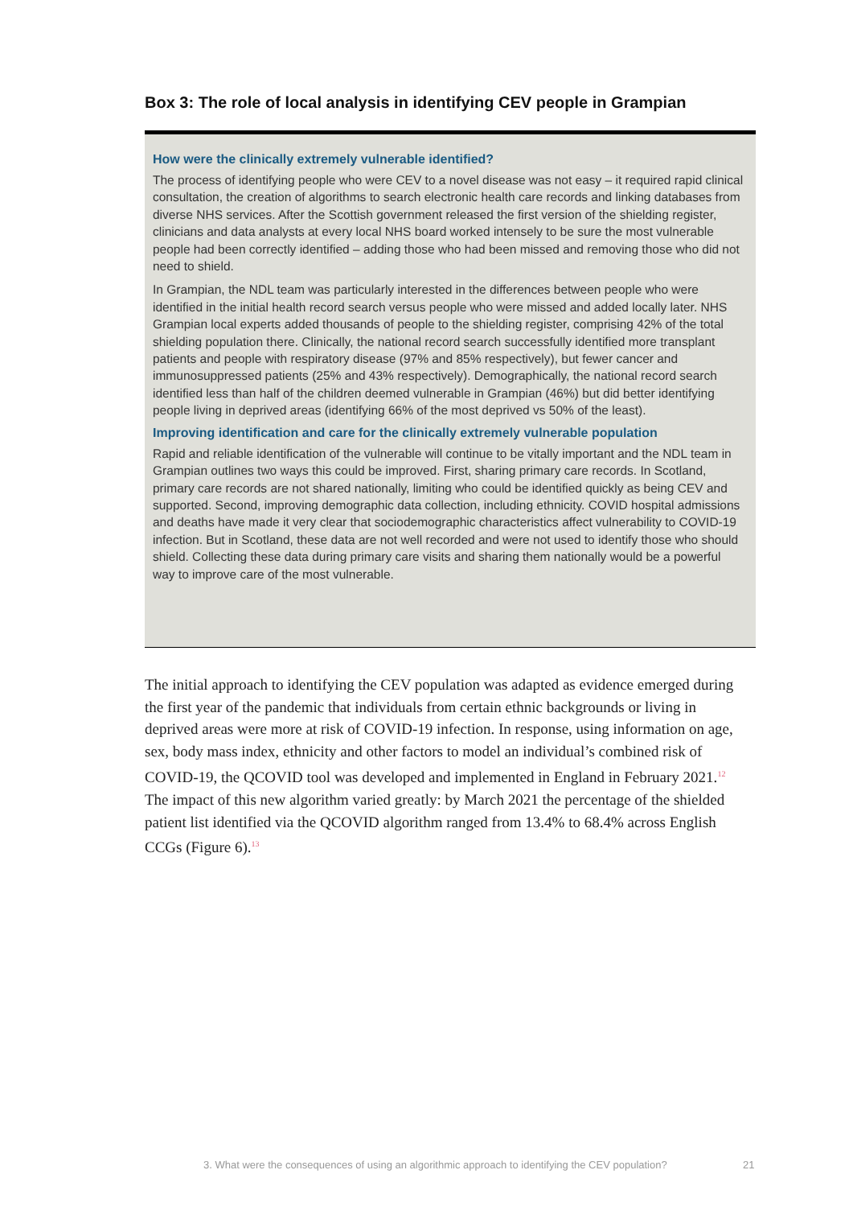Box 3: The role of local analysis in identifying CEV people in Grampian
How were the clinically extremely vulnerable identified?
The process of identifying people who were CEV to a novel disease was not easy – it required rapid clinical consultation, the creation of algorithms to search electronic health care records and linking databases from diverse NHS services. After the Scottish government released the first version of the shielding register, clinicians and data analysts at every local NHS board worked intensely to be sure the most vulnerable people had been correctly identified – adding those who had been missed and removing those who did not need to shield.
In Grampian, the NDL team was particularly interested in the differences between people who were identified in the initial health record search versus people who were missed and added locally later. NHS Grampian local experts added thousands of people to the shielding register, comprising 42% of the total shielding population there. Clinically, the national record search successfully identified more transplant patients and people with respiratory disease (97% and 85% respectively), but fewer cancer and immunosuppressed patients (25% and 43% respectively). Demographically, the national record search identified less than half of the children deemed vulnerable in Grampian (46%) but did better identifying people living in deprived areas (identifying 66% of the most deprived vs 50% of the least).
Improving identification and care for the clinically extremely vulnerable population
Rapid and reliable identification of the vulnerable will continue to be vitally important and the NDL team in Grampian outlines two ways this could be improved. First, sharing primary care records. In Scotland, primary care records are not shared nationally, limiting who could be identified quickly as being CEV and supported. Second, improving demographic data collection, including ethnicity. COVID hospital admissions and deaths have made it very clear that sociodemographic characteristics affect vulnerability to COVID-19 infection. But in Scotland, these data are not well recorded and were not used to identify those who should shield. Collecting these data during primary care visits and sharing them nationally would be a powerful way to improve care of the most vulnerable.
The initial approach to identifying the CEV population was adapted as evidence emerged during the first year of the pandemic that individuals from certain ethnic backgrounds or living in deprived areas were more at risk of COVID-19 infection. In response, using information on age, sex, body mass index, ethnicity and other factors to model an individual’s combined risk of COVID-19, the QCOVID tool was developed and implemented in England in February 2021.<sup>12</sup> The impact of this new algorithm varied greatly: by March 2021 the percentage of the shielded patient list identified via the QCOVID algorithm ranged from 13.4% to 68.4% across English CCGs (Figure 6).<sup>13</sup>
3. What were the consequences of using an algorithmic approach to identifying the CEV population?
21